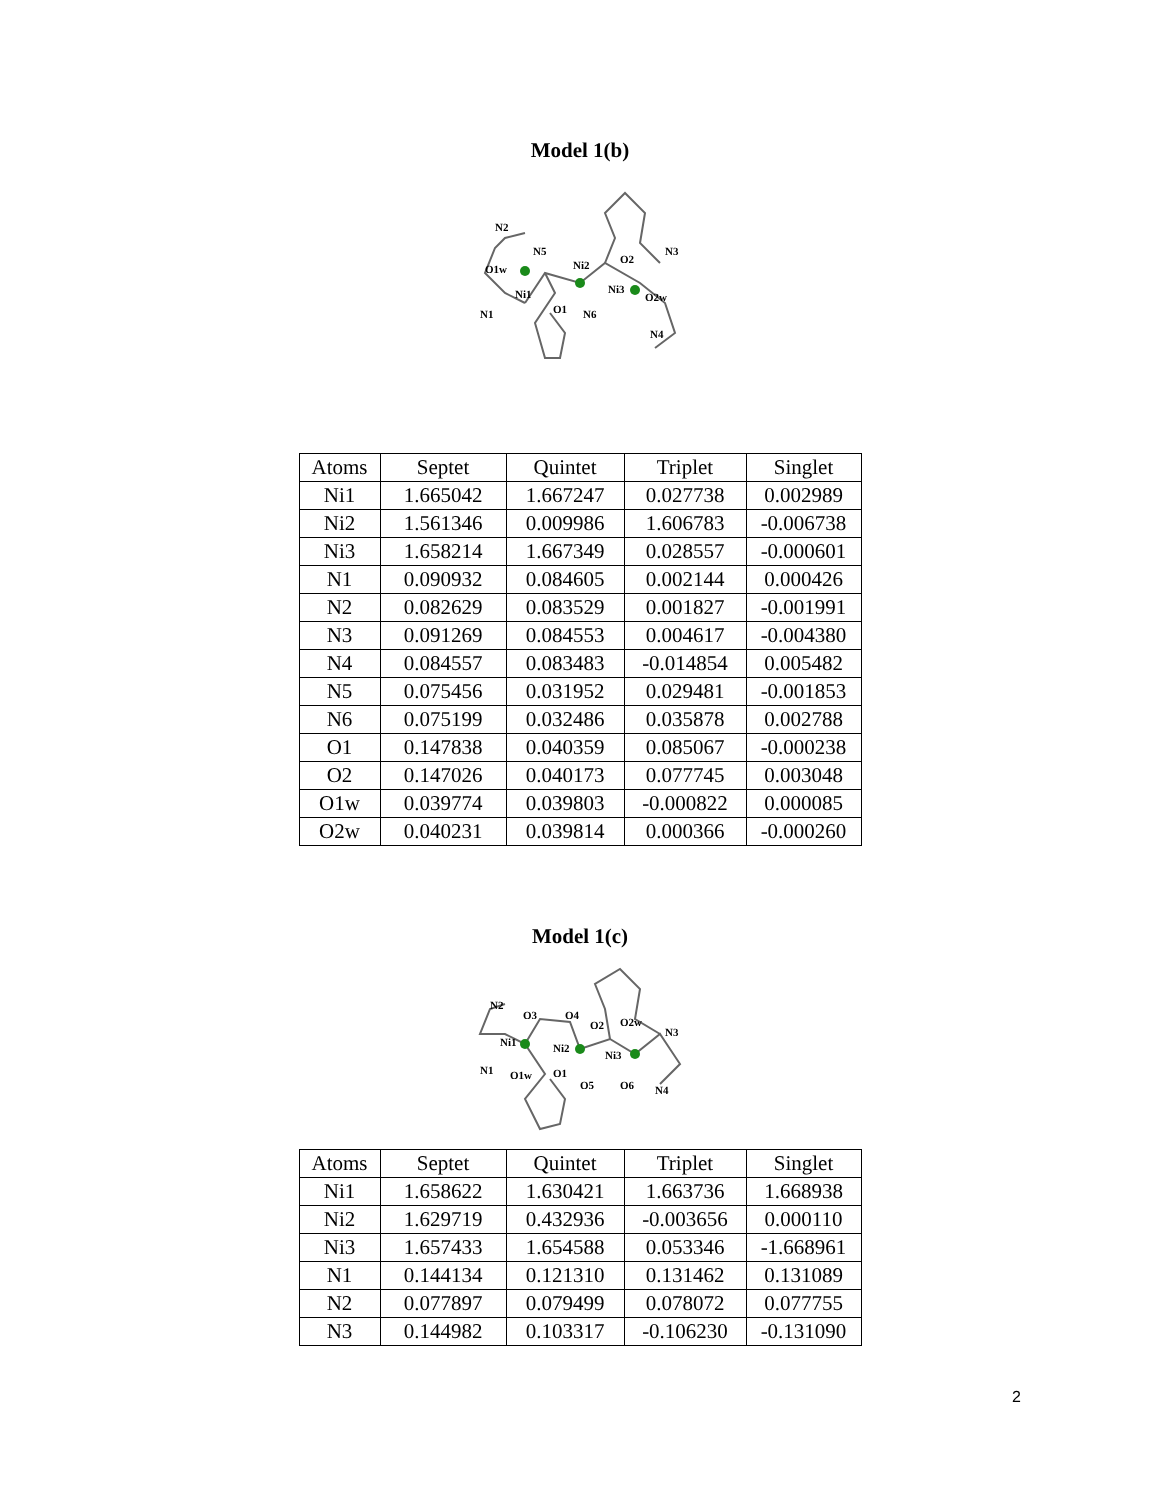Model 1(b)
N2
N5
O1w
Ni2
O2
N3
Ni1
Ni3
O2w
N1
O1
N6
N4
| Atoms | Septet | Quintet | Triplet | Singlet |
| --- | --- | --- | --- | --- |
| Ni1 | 1.665042 | 1.667247 | 0.027738 | 0.002989 |
| Ni2 | 1.561346 | 0.009986 | 1.606783 | -0.006738 |
| Ni3 | 1.658214 | 1.667349 | 0.028557 | -0.000601 |
| N1 | 0.090932 | 0.084605 | 0.002144 | 0.000426 |
| N2 | 0.082629 | 0.083529 | 0.001827 | -0.001991 |
| N3 | 0.091269 | 0.084553 | 0.004617 | -0.004380 |
| N4 | 0.084557 | 0.083483 | -0.014854 | 0.005482 |
| N5 | 0.075456 | 0.031952 | 0.029481 | -0.001853 |
| N6 | 0.075199 | 0.032486 | 0.035878 | 0.002788 |
| O1 | 0.147838 | 0.040359 | 0.085067 | -0.000238 |
| O2 | 0.147026 | 0.040173 | 0.077745 | 0.003048 |
| O1w | 0.039774 | 0.039803 | -0.000822 | 0.000085 |
| O2w | 0.040231 | 0.039814 | 0.000366 | -0.000260 |
Model 1(c)
N2
O3
O4
O2
O2w
N3
Ni1
Ni2
Ni3
N1
O1w
O1
O5
O6
N4
| Atoms | Septet | Quintet | Triplet | Singlet |
| --- | --- | --- | --- | --- |
| Ni1 | 1.658622 | 1.630421 | 1.663736 | 1.668938 |
| Ni2 | 1.629719 | 0.432936 | -0.003656 | 0.000110 |
| Ni3 | 1.657433 | 1.654588 | 0.053346 | -1.668961 |
| N1 | 0.144134 | 0.121310 | 0.131462 | 0.131089 |
| N2 | 0.077897 | 0.079499 | 0.078072 | 0.077755 |
| N3 | 0.144982 | 0.103317 | -0.106230 | -0.131090 |
2